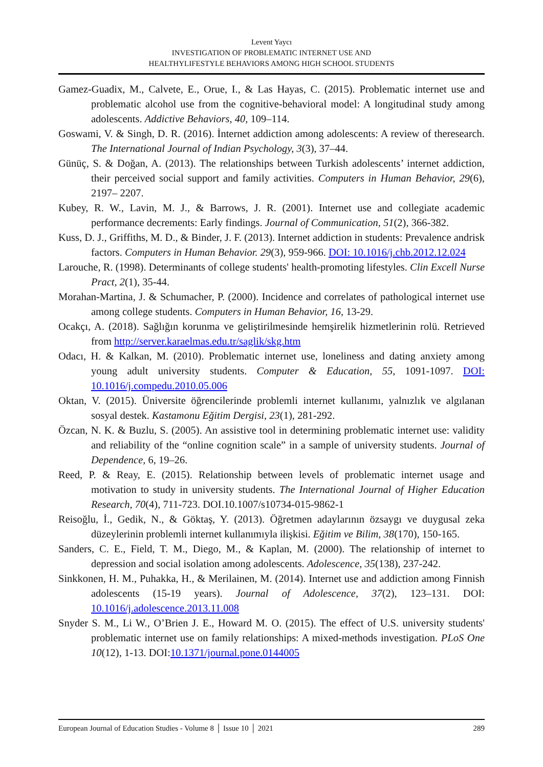Levent Yaycı
INVESTIGATION OF PROBLEMATIC INTERNET USE AND
HEALTHYLIFESTYLE BEHAVIORS AMONG HIGH SCHOOL STUDENTS
Gamez-Guadix, M., Calvete, E., Orue, I., & Las Hayas, C. (2015). Problematic internet use and problematic alcohol use from the cognitive-behavioral model: A longitudinal study among adolescents. Addictive Behaviors, 40, 109–114.
Goswami, V. & Singh, D. R. (2016). İnternet addiction among adolescents: A review of theresearch. The International Journal of Indian Psychology, 3(3), 37–44.
Günüç, S. & Doğan, A. (2013). The relationships between Turkish adolescents’ internet addiction, their perceived social support and family activities. Computers in Human Behavior, 29(6), 2197– 2207.
Kubey, R. W., Lavin, M. J., & Barrows, J. R. (2001). Internet use and collegiate academic performance decrements: Early findings. Journal of Communication, 51(2), 366-382.
Kuss, D. J., Griffiths, M. D., & Binder, J. F. (2013). Internet addiction in students: Prevalence andrisk factors. Computers in Human Behavior. 29(3), 959-966. DOI: 10.1016/j.chb.2012.12.024
Larouche, R. (1998). Determinants of college students' health-promoting lifestyles. Clin Excell Nurse Pract, 2(1), 35-44.
Morahan-Martina, J. & Schumacher, P. (2000). Incidence and correlates of pathological internet use among college students. Computers in Human Behavior, 16, 13-29.
Ocakçı, A. (2018). Sağlığın korunma ve geliştirilmesinde hemşirelik hizmetlerinin rolü. Retrieved from http://server.karaelmas.edu.tr/saglik/skg.htm
Odacı, H. & Kalkan, M. (2010). Problematic internet use, loneliness and dating anxiety among young adult university students. Computer & Education, 55, 1091-1097. DOI: 10.1016/j.compedu.2010.05.006
Oktan, V. (2015). Üniversite öğrencilerinde problemli internet kullanımı, yalnızlık ve algılanan sosyal destek. Kastamonu Eğitim Dergisi, 23(1), 281-292.
Özcan, N. K. & Buzlu, S. (2005). An assistive tool in determining problematic internet use: validity and reliability of the “online cognition scale” in a sample of university students. Journal of Dependence, 6, 19–26.
Reed, P. & Reay, E. (2015). Relationship between levels of problematic internet usage and motivation to study in university students. The International Journal of Higher Education Research, 70(4), 711-723. DOI.10.1007/s10734-015-9862-1
Reisoğlu, İ., Gedik, N., & Göktaş, Y. (2013). Öğretmen adaylarının özsaygı ve duygusal zeka düzeylerinin problemli internet kullanımıyla ilişkisi. Eğitim ve Bilim, 38(170), 150-165.
Sanders, C. E., Field, T. M., Diego, M., & Kaplan, M. (2000). The relationship of internet to depression and social isolation among adolescents. Adolescence, 35(138), 237-242.
Sinkkonen, H. M., Puhakka, H., & Merilainen, M. (2014). Internet use and addiction among Finnish adolescents (15-19 years). Journal of Adolescence, 37(2), 123–131. DOI: 10.1016/j.adolescence.2013.11.008
Snyder S. M., Li W., O’Brien J. E., Howard M. O. (2015). The effect of U.S. university students' problematic internet use on family relationships: A mixed-methods investigation. PLoS One 10(12), 1-13. DOI:10.1371/journal.pone.0144005
European Journal of Education Studies - Volume 8 │ Issue 10 │ 2021 289